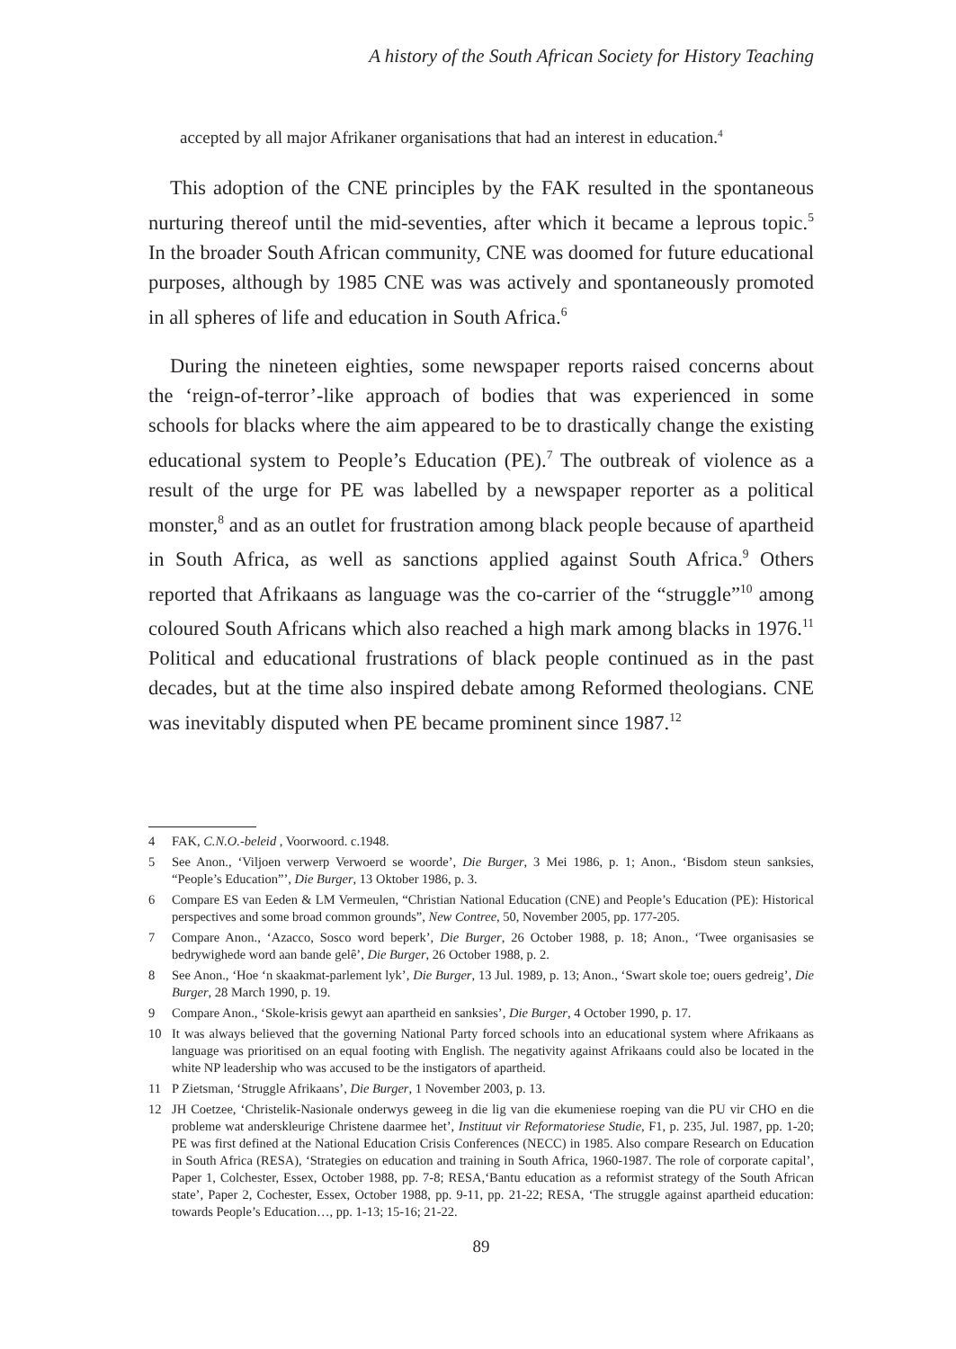A history of the South African Society for History Teaching
accepted by all major Afrikaner organisations that had an interest in education.<sup>4</sup>
This adoption of the CNE principles by the FAK resulted in the spontaneous nurturing thereof until the mid-seventies, after which it became a leprous topic.<sup>5</sup> In the broader South African community, CNE was doomed for future educational purposes, although by 1985 CNE was was actively and spontaneously promoted in all spheres of life and education in South Africa.<sup>6</sup>
During the nineteen eighties, some newspaper reports raised concerns about the ‘reign-of-terror’-like approach of bodies that was experienced in some schools for blacks where the aim appeared to be to drastically change the existing educational system to People’s Education (PE).<sup>7</sup> The outbreak of violence as a result of the urge for PE was labelled by a newspaper reporter as a political monster,<sup>8</sup> and as an outlet for frustration among black people because of apartheid in South Africa, as well as sanctions applied against South Africa.<sup>9</sup> Others reported that Afrikaans as language was the co-carrier of the “struggle”<sup>10</sup> among coloured South Africans which also reached a high mark among blacks in 1976.<sup>11</sup> Political and educational frustrations of black people continued as in the past decades, but at the time also inspired debate among Reformed theologians. CNE was inevitably disputed when PE became prominent since 1987.<sup>12</sup>
4 FAK, C.N.O.-beleid , Voorwoord. c.1948.
5 See Anon., ‘Viljoen verwerp Verwoerd se woorde’, Die Burger, 3 Mei 1986, p. 1; Anon., ‘Bisdom steun sanksies, “People’s Education”’, Die Burger, 13 Oktober 1986, p. 3.
6 Compare ES van Eeden & LM Vermeulen, “Christian National Education (CNE) and People’s Education (PE): Historical perspectives and some broad common grounds”, New Contree, 50, November 2005, pp. 177-205.
7 Compare Anon., ‘Azacco, Sosco word beperk’, Die Burger, 26 October 1988, p. 18; Anon., ‘Twee organisasies se bedrywighede word aan bande gelê’, Die Burger, 26 October 1988, p. 2.
8 See Anon., ‘Hoe ‘n skaakmat-parlement lyk’, Die Burger, 13 Jul. 1989, p. 13; Anon., ‘Swart skole toe; ouers gedreig’, Die Burger, 28 March 1990, p. 19.
9 Compare Anon., ‘Skole-krisis gewyt aan apartheid en sanksies’, Die Burger, 4 October 1990, p. 17.
10 It was always believed that the governing National Party forced schools into an educational system where Afrikaans as language was prioritised on an equal footing with English. The negativity against Afrikaans could also be located in the white NP leadership who was accused to be the instigators of apartheid.
11 P Zietsman, ‘Struggle Afrikaans’, Die Burger, 1 November 2003, p. 13.
12 JH Coetzee, ‘Christelik-Nasionale onderwys geweeg in die lig van die ekumeniese roeping van die PU vir CHO en die probleme wat anderskleurige Christene daarmee het’, Instituut vir Reformatoriese Studie, F1, p. 235, Jul. 1987, pp. 1-20; PE was first defined at the National Education Crisis Conferences (NECC) in 1985. Also compare Research on Education in South Africa (RESA), ‘Strategies on education and training in South Africa, 1960-1987. The role of corporate capital’, Paper 1, Colchester, Essex, October 1988, pp. 7-8; RESA,‘Bantu education as a reformist strategy of the South African state’, Paper 2, Cochester, Essex, October 1988, pp. 9-11, pp. 21-22; RESA, ‘The struggle against apartheid education: towards People’s Education…, pp. 1-13; 15-16; 21-22.
89